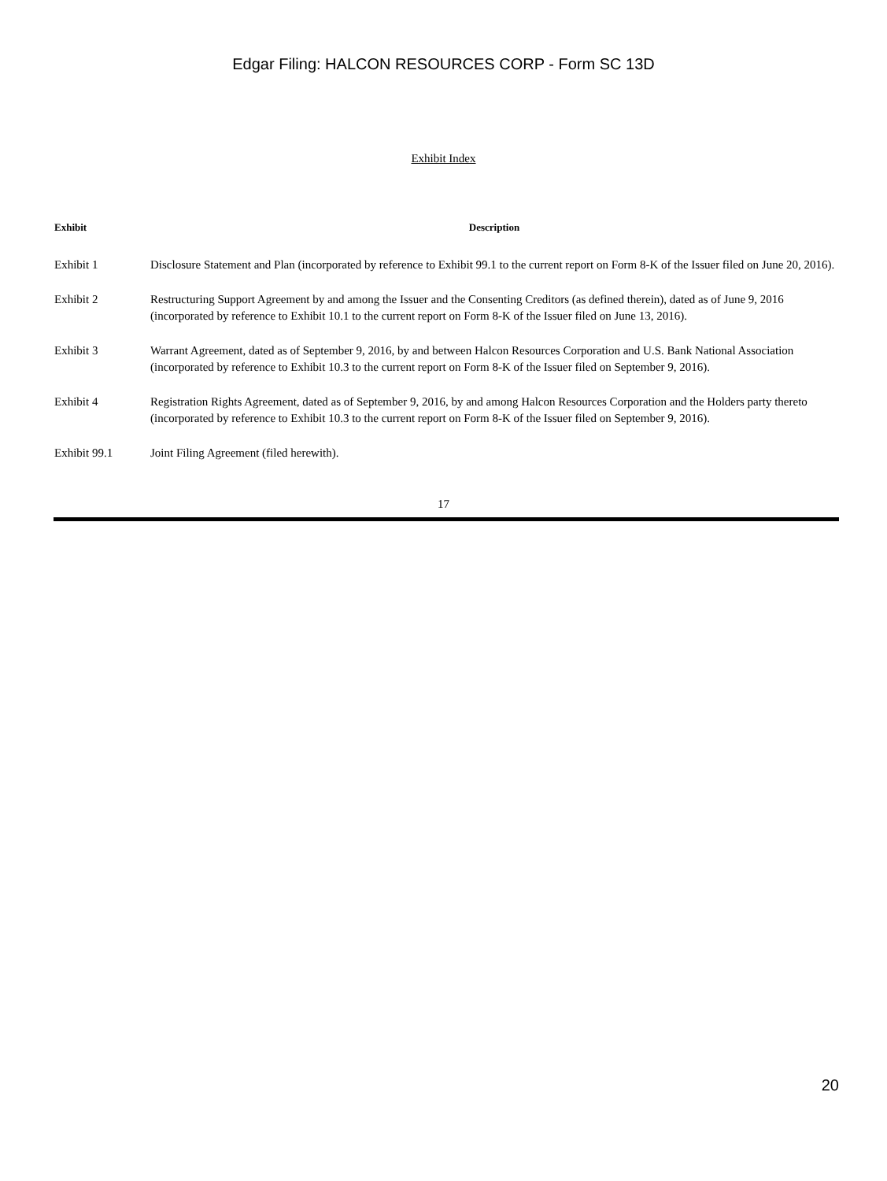Edgar Filing: HALCON RESOURCES CORP - Form SC 13D
Exhibit Index
| Exhibit | Description |
| --- | --- |
| Exhibit 1 | Disclosure Statement and Plan (incorporated by reference to Exhibit 99.1 to the current report on Form 8-K of the Issuer filed on June 20, 2016). |
| Exhibit 2 | Restructuring Support Agreement by and among the Issuer and the Consenting Creditors (as defined therein), dated as of June 9, 2016 (incorporated by reference to Exhibit 10.1 to the current report on Form 8-K of the Issuer filed on June 13, 2016). |
| Exhibit 3 | Warrant Agreement, dated as of September 9, 2016, by and between Halcon Resources Corporation and U.S. Bank National Association (incorporated by reference to Exhibit 10.3 to the current report on Form 8-K of the Issuer filed on September 9, 2016). |
| Exhibit 4 | Registration Rights Agreement, dated as of September 9, 2016, by and among Halcon Resources Corporation and the Holders party thereto (incorporated by reference to Exhibit 10.3 to the current report on Form 8-K of the Issuer filed on September 9, 2016). |
| Exhibit 99.1 | Joint Filing Agreement (filed herewith). |
17
20